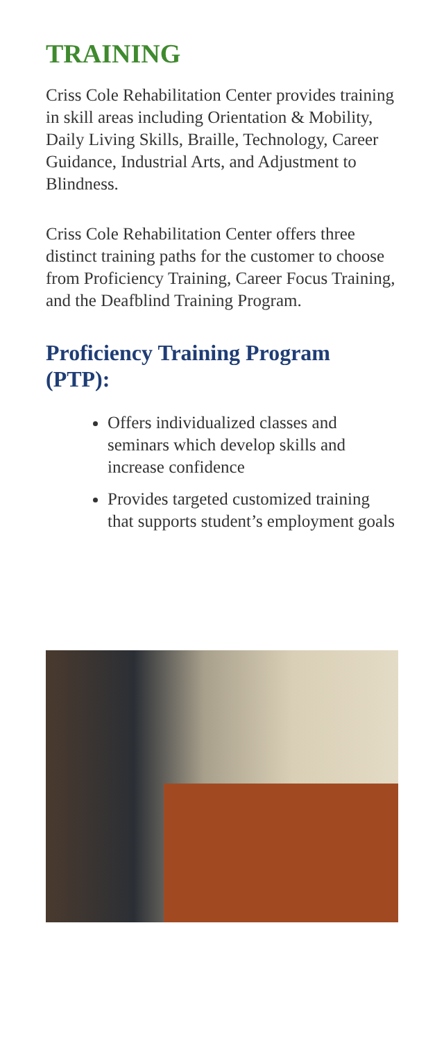TRAINING
Criss Cole Rehabilitation Center provides training in skill areas including Orientation & Mobility, Daily Living Skills, Braille, Technology, Career Guidance, Industrial Arts, and Adjustment to Blindness.
Criss Cole Rehabilitation Center offers three distinct training paths for the customer to choose from Proficiency Training, Career Focus Training, and the Deafblind Training Program.
Proficiency Training Program (PTP):
Offers individualized classes and seminars which develop skills and increase confidence
Provides targeted customized training that supports student’s employment goals